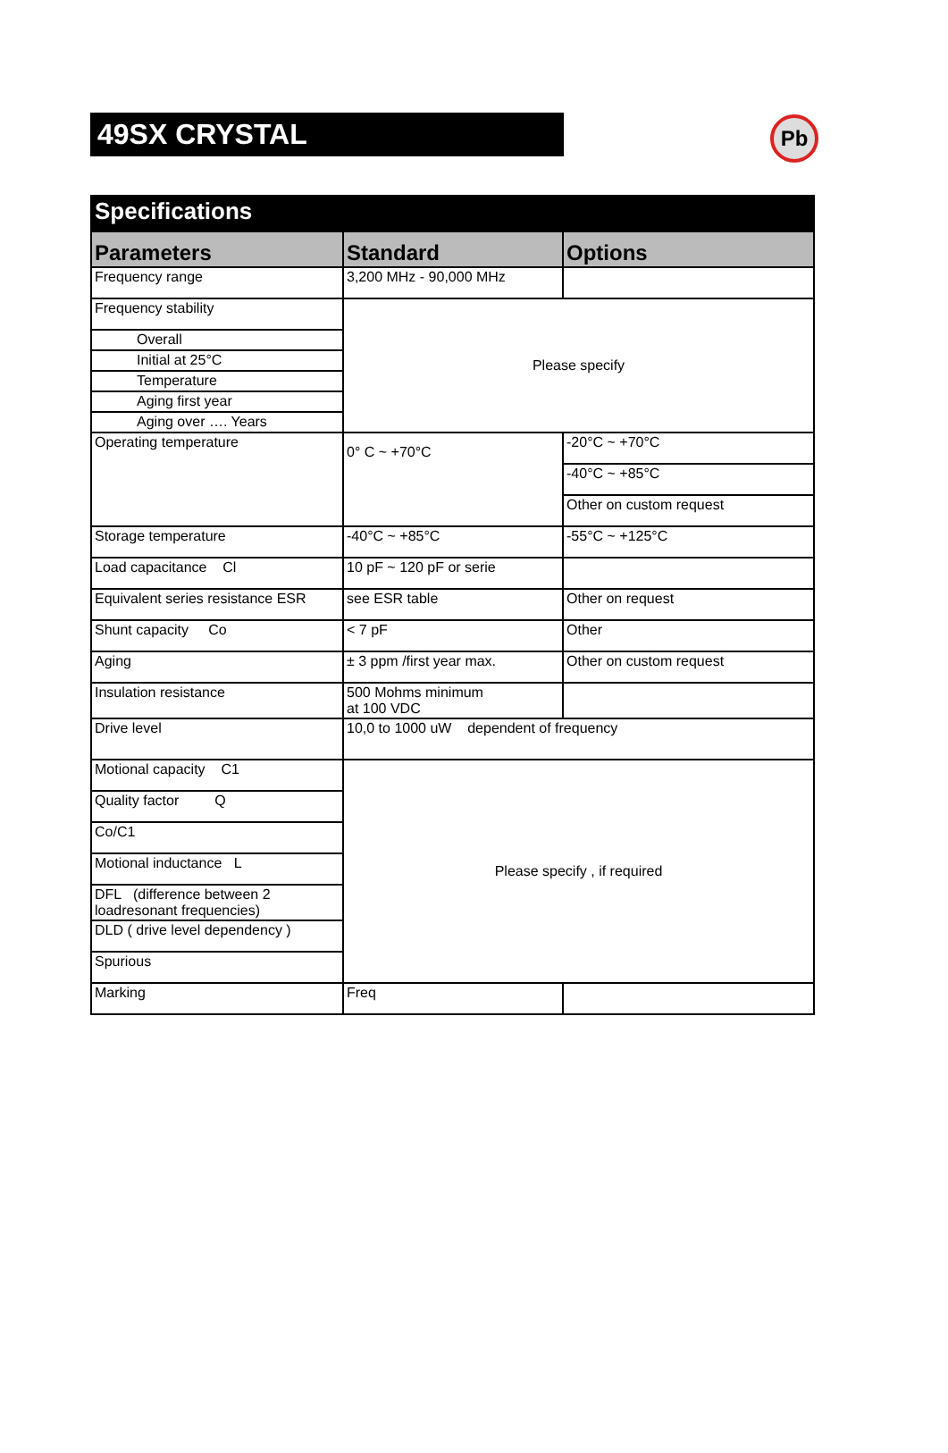49SX CRYSTAL
Pb
| Specifications | | |
| Parameters | Standard | Options |
| Frequency range | 3,200 MHz - 90,000 MHz | |
| Frequency stability | Please specify | |
| Overall | | |
| Initial at 25°C | | |
| Temperature | | |
| Aging first year | | |
| Aging over …. Years | | |
| Operating temperature | 0° C ~ +70°C | -20°C ~ +70°C |
| | | -40°C ~ +85°C |
| | | Other on custom request |
| Storage temperature | -40°C ~ +85°C | -55°C ~ +125°C |
| Load capacitance Cl | 10 pF ~ 120 pF or serie | |
| Equivalent series resistance ESR | see ESR table | Other on request |
| Shunt capacity Co | < 7 pF | Other |
| Aging | ± 3 ppm /first year max. | Other on custom request |
| Insulation resistance | 500 Mohms minimum at 100 VDC | |
| Drive level | 10,0 to 1000 uW dependent of frequency | |
| Motional capacity C1 | Please specify , if required | |
| Quality factor Q | | |
| Co/C1 | | |
| Motional inductance L | | |
| DFL (difference between 2 loadresonant frequencies) | | |
| DLD ( drive level dependency ) | | |
| Spurious | | |
| Marking | Freq | |